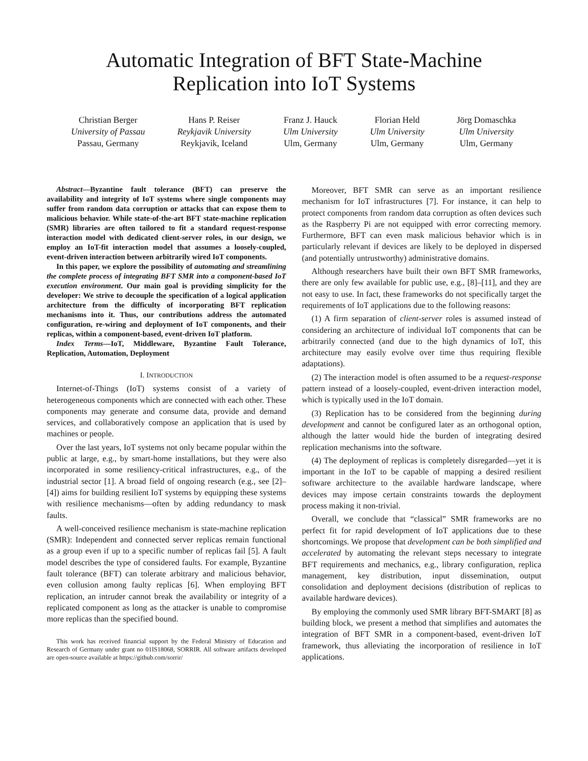Automatic Integration of BFT State-Machine
Replication into IoT Systems
Christian Berger
University of Passau
Passau, Germany
Hans P. Reiser
Reykjavik University
Reykjavik, Iceland
Franz J. Hauck
Ulm University
Ulm, Germany
Florian Held
Ulm University
Ulm, Germany
Jörg Domaschka
Ulm University
Ulm, Germany
Abstract—Byzantine fault tolerance (BFT) can preserve the availability and integrity of IoT systems where single components may suffer from random data corruption or attacks that can expose them to malicious behavior. While state-of-the-art BFT state-machine replication (SMR) libraries are often tailored to fit a standard request-response interaction model with dedicated client-server roles, in our design, we employ an IoT-fit interaction model that assumes a loosely-coupled, event-driven interaction between arbitrarily wired IoT components.
In this paper, we explore the possibility of automating and streamlining the complete process of integrating BFT SMR into a component-based IoT execution environment. Our main goal is providing simplicity for the developer: We strive to decouple the specification of a logical application architecture from the difficulty of incorporating BFT replication mechanisms into it. Thus, our contributions address the automated configuration, re-wiring and deployment of IoT components, and their replicas, within a component-based, event-driven IoT platform.
Index Terms—IoT, Middleware, Byzantine Fault Tolerance, Replication, Automation, Deployment
I. INTRODUCTION
Internet-of-Things (IoT) systems consist of a variety of heterogeneous components which are connected with each other. These components may generate and consume data, provide and demand services, and collaboratively compose an application that is used by machines or people.
Over the last years, IoT systems not only became popular within the public at large, e.g., by smart-home installations, but they were also incorporated in some resiliency-critical infrastructures, e.g., of the industrial sector [1]. A broad field of ongoing research (e.g., see [2]–[4]) aims for building resilient IoT systems by equipping these systems with resilience mechanisms—often by adding redundancy to mask faults.
A well-conceived resilience mechanism is state-machine replication (SMR): Independent and connected server replicas remain functional as a group even if up to a specific number of replicas fail [5]. A fault model describes the type of considered faults. For example, Byzantine fault tolerance (BFT) can tolerate arbitrary and malicious behavior, even collusion among faulty replicas [6]. When employing BFT replication, an intruder cannot break the availability or integrity of a replicated component as long as the attacker is unable to compromise more replicas than the specified bound.
This work has received financial support by the Federal Ministry of Education and Research of Germany under grant no 01IS18068, SORRIR. All software artifacts developed are open-source available at https://github.com/sorrir/
Moreover, BFT SMR can serve as an important resilience mechanism for IoT infrastructures [7]. For instance, it can help to protect components from random data corruption as often devices such as the Raspberry Pi are not equipped with error correcting memory. Furthermore, BFT can even mask malicious behavior which is in particularly relevant if devices are likely to be deployed in dispersed (and potentially untrustworthy) administrative domains.
Although researchers have built their own BFT SMR frameworks, there are only few available for public use, e.g., [8]–[11], and they are not easy to use. In fact, these frameworks do not specifically target the requirements of IoT applications due to the following reasons:
(1) A firm separation of client-server roles is assumed instead of considering an architecture of individual IoT components that can be arbitrarily connected (and due to the high dynamics of IoT, this architecture may easily evolve over time thus requiring flexible adaptations).
(2) The interaction model is often assumed to be a request-response pattern instead of a loosely-coupled, event-driven interaction model, which is typically used in the IoT domain.
(3) Replication has to be considered from the beginning during development and cannot be configured later as an orthogonal option, although the latter would hide the burden of integrating desired replication mechanisms into the software.
(4) The deployment of replicas is completely disregarded—yet it is important in the IoT to be capable of mapping a desired resilient software architecture to the available hardware landscape, where devices may impose certain constraints towards the deployment process making it non-trivial.
Overall, we conclude that “classical” SMR frameworks are no perfect fit for rapid development of IoT applications due to these shortcomings. We propose that development can be both simplified and accelerated by automating the relevant steps necessary to integrate BFT requirements and mechanics, e.g., library configuration, replica management, key distribution, input dissemination, output consolidation and deployment decisions (distribution of replicas to available hardware devices).
By employing the commonly used SMR library BFT-SMART [8] as building block, we present a method that simplifies and automates the integration of BFT SMR in a component-based, event-driven IoT framework, thus alleviating the incorporation of resilience in IoT applications.